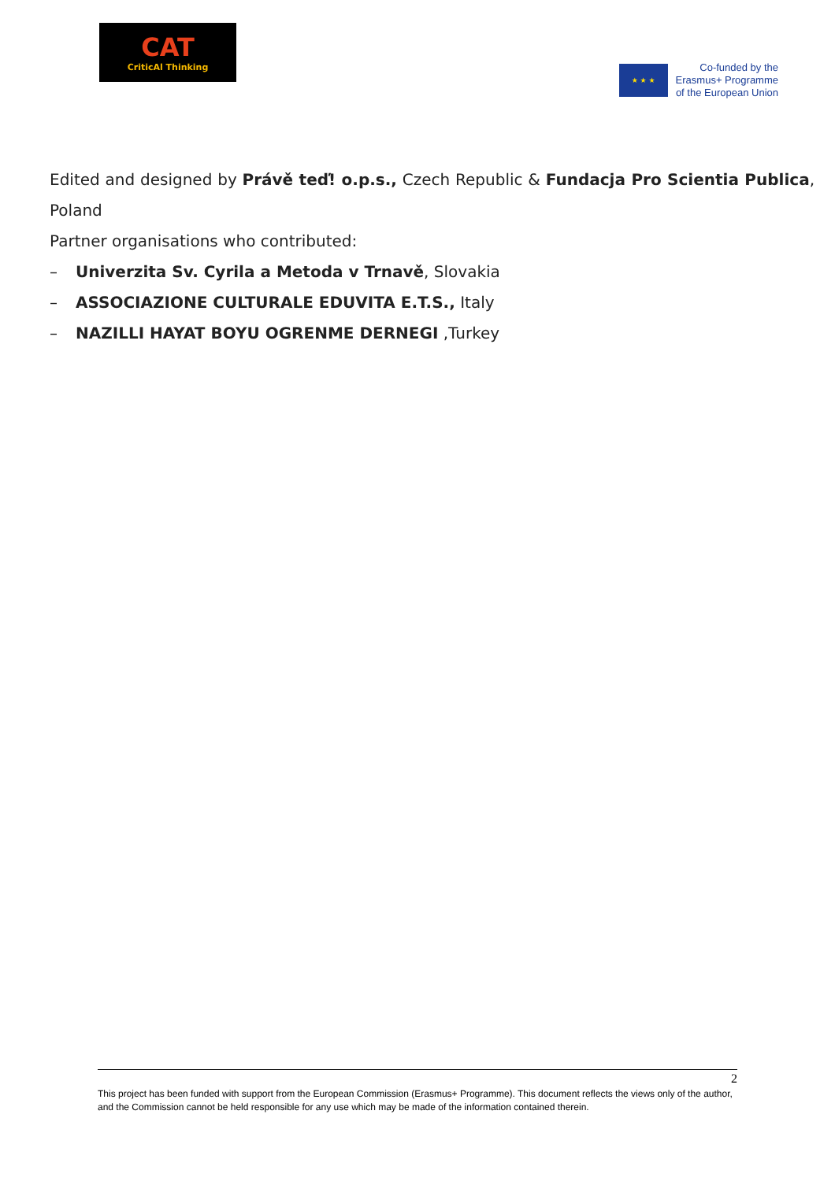CAT
CriticAl Thinking
★ ★ ★
Co-funded by the
Erasmus+ Programme
of the European Union
Edited and designed by Právě teď! o.p.s., Czech Republic & Fundacja Pro Scientia Publica, Poland
Partner organisations who contributed:
– Univerzita Sv. Cyrila a Metoda v Trnavě, Slovakia
– ASSOCIAZIONE CULTURALE EDUVITA E.T.S., Italy
– NAZILLI HAYAT BOYU OGRENME DERNEGI ,Turkey
2
This project has been funded with support from the European Commission (Erasmus+ Programme). This document reflects the views only of the author, and the Commission cannot be held responsible for any use which may be made of the information contained therein.